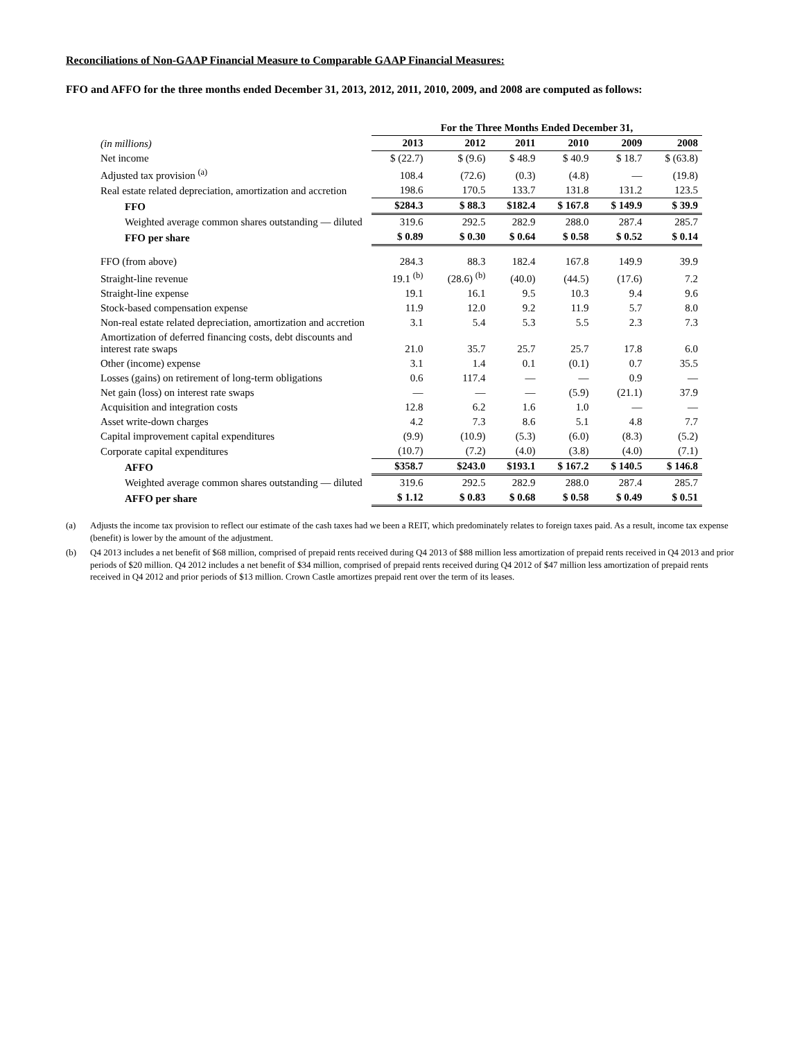Reconciliations of Non-GAAP Financial Measure to Comparable GAAP Financial Measures:
FFO and AFFO for the three months ended December 31, 2013, 2012, 2011, 2010, 2009, and 2008 are computed as follows:
| | For the Three Months Ended December 31, | | | | | |
| (in millions) | 2013 | 2012 | 2011 | 2010 | 2009 | 2008 |
| Net income | $ (22.7) | $ (9.6) | $ 48.9 | $ 40.9 | $ 18.7 | $ (63.8) |
| Adjusted tax provision <sup>(a)</sup> | 108.4 | (72.6) | (0.3) | (4.8) | — | (19.8) |
| Real estate related depreciation, amortization and accretion | 198.6 | 170.5 | 133.7 | 131.8 | 131.2 | 123.5 |
| FFO | $284.3 | $ 88.3 | $182.4 | $ 167.8 | $ 149.9 | $ 39.9 |
| Weighted average common shares outstanding — diluted | 319.6 | 292.5 | 282.9 | 288.0 | 287.4 | 285.7 |
| FFO per share | $ 0.89 | $ 0.30 | $ 0.64 | $ 0.58 | $ 0.52 | $ 0.14 |
| FFO (from above) | 284.3 | 88.3 | 182.4 | 167.8 | 149.9 | 39.9 |
| Straight-line revenue | 19.1 <sup>(b)</sup> | (28.6) <sup>(b)</sup> | (40.0) | (44.5) | (17.6) | 7.2 |
| Straight-line expense | 19.1 | 16.1 | 9.5 | 10.3 | 9.4 | 9.6 |
| Stock-based compensation expense | 11.9 | 12.0 | 9.2 | 11.9 | 5.7 | 8.0 |
| Non-real estate related depreciation, amortization and accretion | 3.1 | 5.4 | 5.3 | 5.5 | 2.3 | 7.3 |
| Amortization of deferred financing costs, debt discounts and interest rate swaps | 21.0 | 35.7 | 25.7 | 25.7 | 17.8 | 6.0 |
| Other (income) expense | 3.1 | 1.4 | 0.1 | (0.1) | 0.7 | 35.5 |
| Losses (gains) on retirement of long-term obligations | 0.6 | 117.4 | — | — | 0.9 | — |
| Net gain (loss) on interest rate swaps | — | — | — | (5.9) | (21.1) | 37.9 |
| Acquisition and integration costs | 12.8 | 6.2 | 1.6 | 1.0 | — | — |
| Asset write-down charges | 4.2 | 7.3 | 8.6 | 5.1 | 4.8 | 7.7 |
| Capital improvement capital expenditures | (9.9) | (10.9) | (5.3) | (6.0) | (8.3) | (5.2) |
| Corporate capital expenditures | (10.7) | (7.2) | (4.0) | (3.8) | (4.0) | (7.1) |
| AFFO | $358.7 | $243.0 | $193.1 | $ 167.2 | $ 140.5 | $ 146.8 |
| Weighted average common shares outstanding — diluted | 319.6 | 292.5 | 282.9 | 288.0 | 287.4 | 285.7 |
| AFFO per share | $ 1.12 | $ 0.83 | $ 0.68 | $ 0.58 | $ 0.49 | $ 0.51 |
(a) Adjusts the income tax provision to reflect our estimate of the cash taxes had we been a REIT, which predominately relates to foreign taxes paid. As a result, income tax expense (benefit) is lower by the amount of the adjustment.
(b) Q4 2013 includes a net benefit of $68 million, comprised of prepaid rents received during Q4 2013 of $88 million less amortization of prepaid rents received in Q4 2013 and prior periods of $20 million. Q4 2012 includes a net benefit of $34 million, comprised of prepaid rents received during Q4 2012 of $47 million less amortization of prepaid rents received in Q4 2012 and prior periods of $13 million. Crown Castle amortizes prepaid rent over the term of its leases.